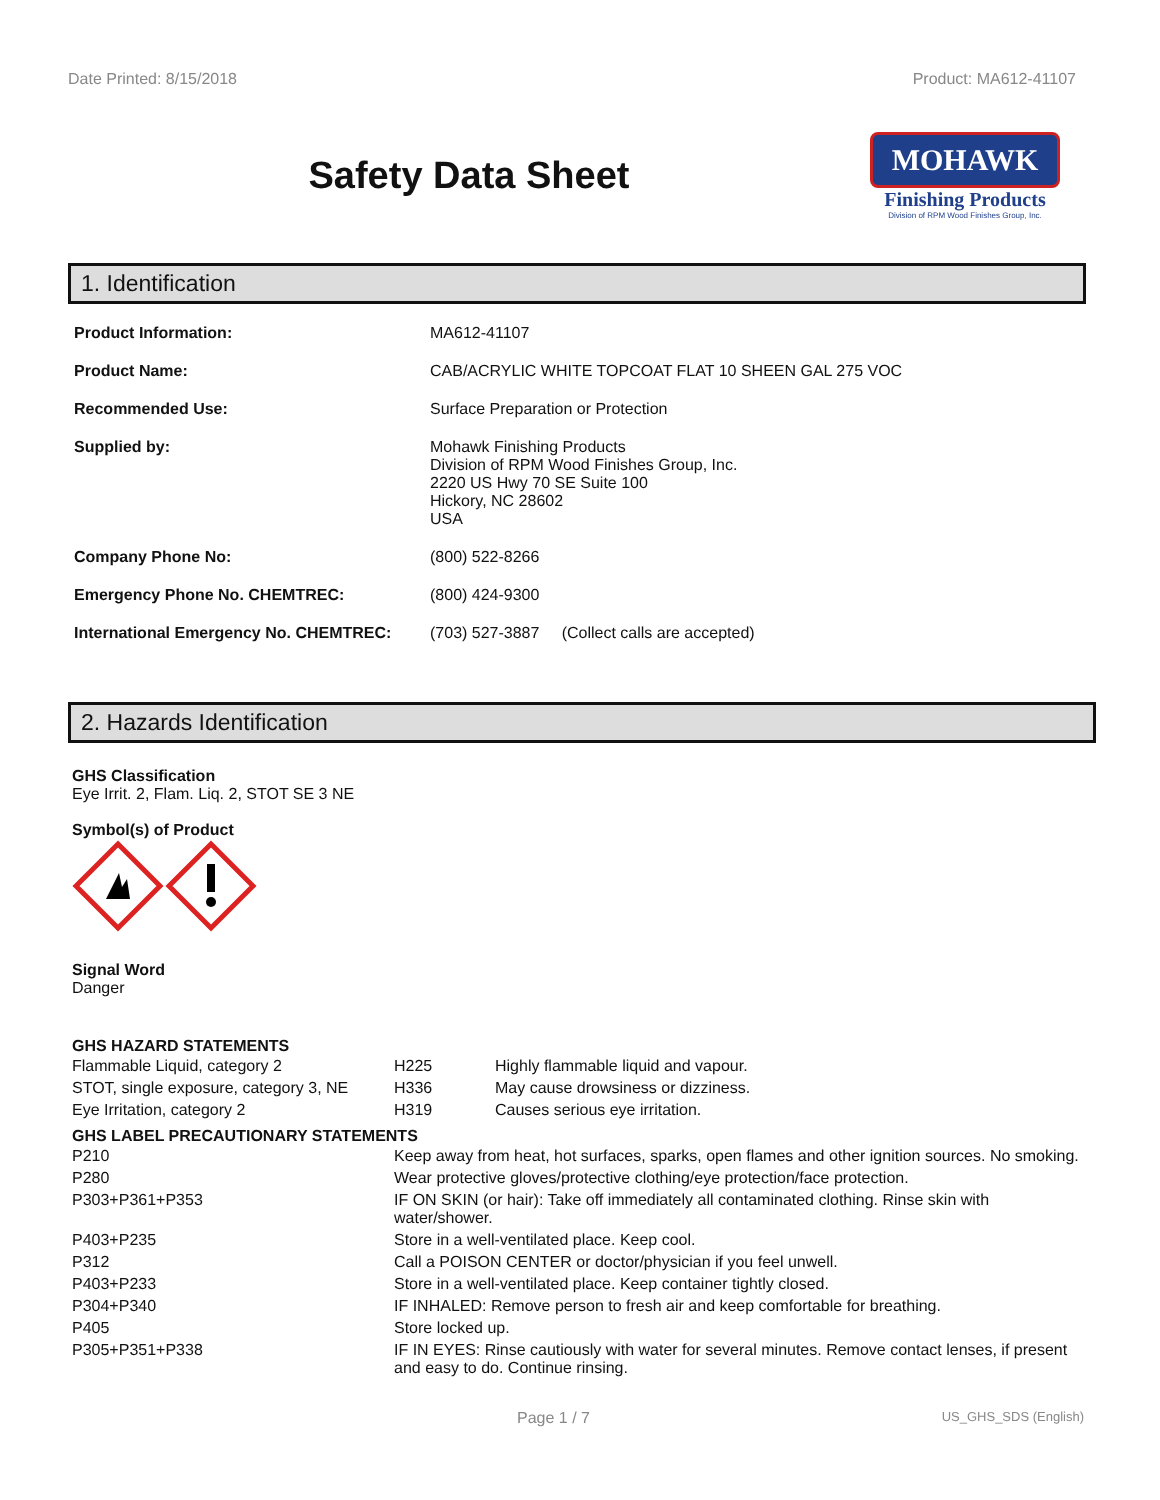Date Printed: 8/15/2018 Product: MA612-41107
Safety Data Sheet
MOHAWK
Finishing Products
Division of RPM Wood Finishes Group, Inc.
1. Identification
| Product Information: | MA612-41107 |
| Product Name: | CAB/ACRYLIC WHITE TOPCOAT FLAT 10 SHEEN GAL 275 VOC |
| Recommended Use: | Surface Preparation or Protection |
| Supplied by: | Mohawk Finishing Products Division of RPM Wood Finishes Group, Inc. 2220 US Hwy 70 SE Suite 100 Hickory, NC 28602 USA |
| Company Phone No: | (800) 522-8266 |
| Emergency Phone No. CHEMTREC: | (800) 424-9300 |
| International Emergency No. CHEMTREC: | (703) 527-3887 (Collect calls are accepted) |
2. Hazards Identification
GHS Classification
Eye Irrit. 2, Flam. Liq. 2, STOT SE 3 NE
Symbol(s) of Product
Signal Word
Danger
GHS HAZARD STATEMENTS
| Flammable Liquid, category 2 | H225 | Highly flammable liquid and vapour. |
| STOT, single exposure, category 3, NE | H336 | May cause drowsiness or dizziness. |
| Eye Irritation, category 2 | H319 | Causes serious eye irritation. |
GHS LABEL PRECAUTIONARY STATEMENTS
| P210 | Keep away from heat, hot surfaces, sparks, open flames and other ignition sources. No smoking. |
| P280 | Wear protective gloves/protective clothing/eye protection/face protection. |
| P303+P361+P353 | IF ON SKIN (or hair): Take off immediately all contaminated clothing. Rinse skin with water/shower. |
| P403+P235 | Store in a well-ventilated place. Keep cool. |
| P312 | Call a POISON CENTER or doctor/physician if you feel unwell. |
| P403+P233 | Store in a well-ventilated place. Keep container tightly closed. |
| P304+P340 | IF INHALED: Remove person to fresh air and keep comfortable for breathing. |
| P405 | Store locked up. |
| P305+P351+P338 | IF IN EYES: Rinse cautiously with water for several minutes. Remove contact lenses, if present and easy to do. Continue rinsing. |
Page 1 / 7 US_GHS_SDS (English)